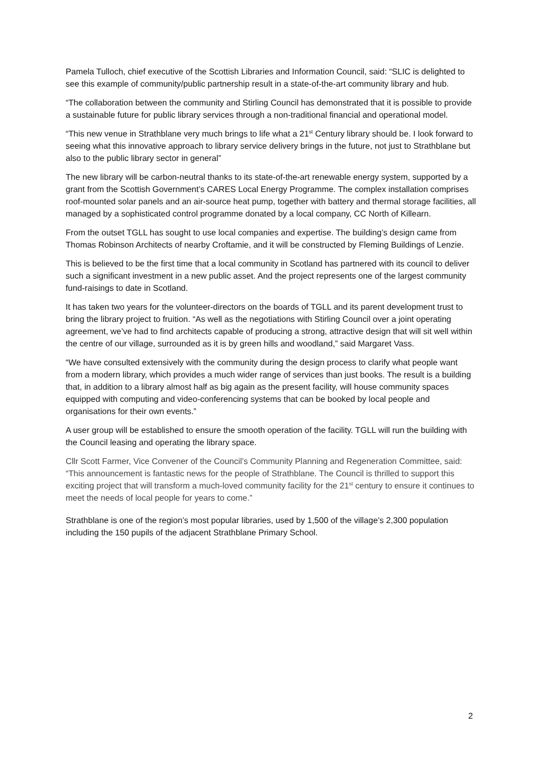Pamela Tulloch, chief executive of the Scottish Libraries and Information Council, said: “SLIC is delighted to see this example of community/public partnership result in a state-of-the-art community library and hub.
“The collaboration between the community and Stirling Council has demonstrated that it is possible to provide a sustainable future for public library services through a non-traditional financial and operational model.
“This new venue in Strathblane very much brings to life what a 21<sup>st</sup> Century library should be. I look forward to seeing what this innovative approach to library service delivery brings in the future, not just to Strathblane but also to the public library sector in general”
The new library will be carbon-neutral thanks to its state-of-the-art renewable energy system, supported by a grant from the Scottish Government’s CARES Local Energy Programme. The complex installation comprises roof-mounted solar panels and an air-source heat pump, together with battery and thermal storage facilities, all managed by a sophisticated control programme donated by a local company, CC North of Killearn.
From the outset TGLL has sought to use local companies and expertise. The building’s design came from Thomas Robinson Architects of nearby Croftamie, and it will be constructed by Fleming Buildings of Lenzie.
This is believed to be the first time that a local community in Scotland has partnered with its council to deliver such a significant investment in a new public asset. And the project represents one of the largest community fund-raisings to date in Scotland.
It has taken two years for the volunteer-directors on the boards of TGLL and its parent development trust to bring the library project to fruition. “As well as the negotiations with Stirling Council over a joint operating agreement, we’ve had to find architects capable of producing a strong, attractive design that will sit well within the centre of our village, surrounded as it is by green hills and woodland,” said Margaret Vass.
“We have consulted extensively with the community during the design process to clarify what people want from a modern library, which provides a much wider range of services than just books. The result is a building that, in addition to a library almost half as big again as the present facility, will house community spaces equipped with computing and video-conferencing systems that can be booked by local people and organisations for their own events.”
A user group will be established to ensure the smooth operation of the facility. TGLL will run the building with the Council leasing and operating the library space.
Cllr Scott Farmer, Vice Convener of the Council’s Community Planning and Regeneration Committee, said: “This announcement is fantastic news for the people of Strathblane. The Council is thrilled to support this exciting project that will transform a much-loved community facility for the 21<sup>st</sup> century to ensure it continues to meet the needs of local people for years to come.”
Strathblane is one of the region’s most popular libraries, used by 1,500 of the village’s 2,300 population including the 150 pupils of the adjacent Strathblane Primary School.
2